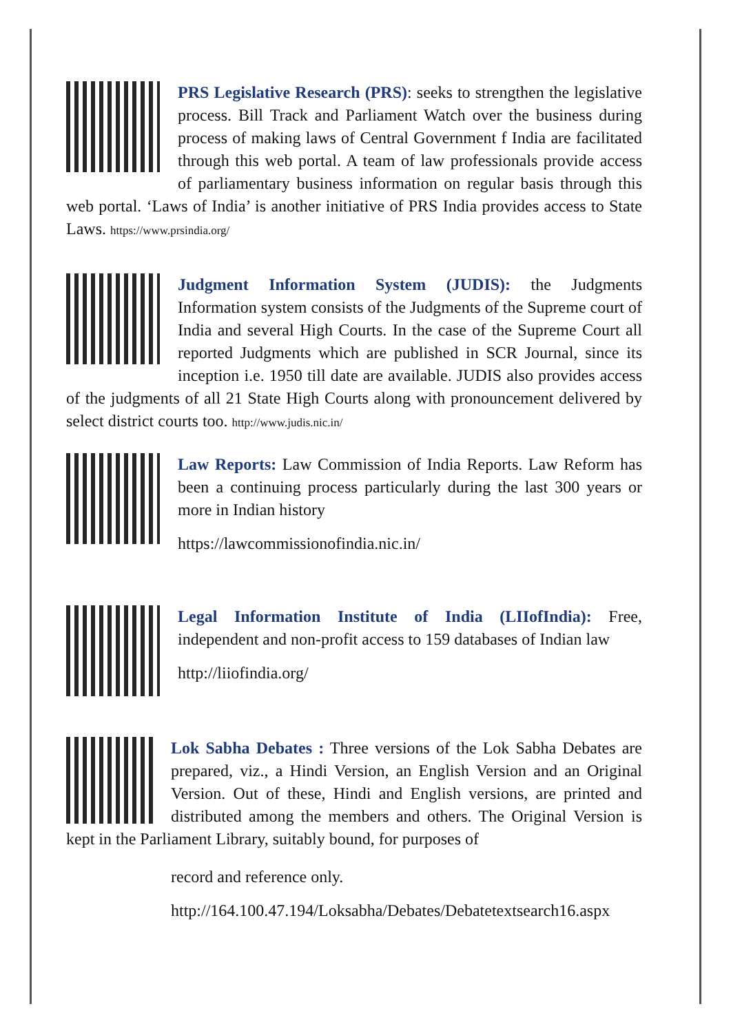PRS Legislative Research (PRS): seeks to strengthen the legislative process. Bill Track and Parliament Watch over the business during process of making laws of Central Government f India are facilitated through this web portal. A team of law professionals provide access of parliamentary business information on regular basis through this web portal. ‘Laws of India’ is another initiative of PRS India provides access to State Laws. https://www.prsindia.org/
Judgment Information System (JUDIS): the Judgments Information system consists of the Judgments of the Supreme court of India and several High Courts. In the case of the Supreme Court all reported Judgments which are published in SCR Journal, since its inception i.e. 1950 till date are available. JUDIS also provides access of the judgments of all 21 State High Courts along with pronouncement delivered by select district courts too. http://www.judis.nic.in/
Law Reports: Law Commission of India Reports. Law Reform has been a continuing process particularly during the last 300 years or more in Indian history
https://lawcommissionofindia.nic.in/
Legal Information Institute of India (LIIofIndia): Free, independent and non-profit access to 159 databases of Indian law
http://liiofindia.org/
Lok Sabha Debates : Three versions of the Lok Sabha Debates are prepared, viz., a Hindi Version, an English Version and an Original Version. Out of these, Hindi and English versions, are printed and distributed among the members and others. The Original Version is kept in the Parliament Library, suitably bound, for purposes of
record and reference only.
http://164.100.47.194/Loksabha/Debates/Debatetextsearch16.aspx